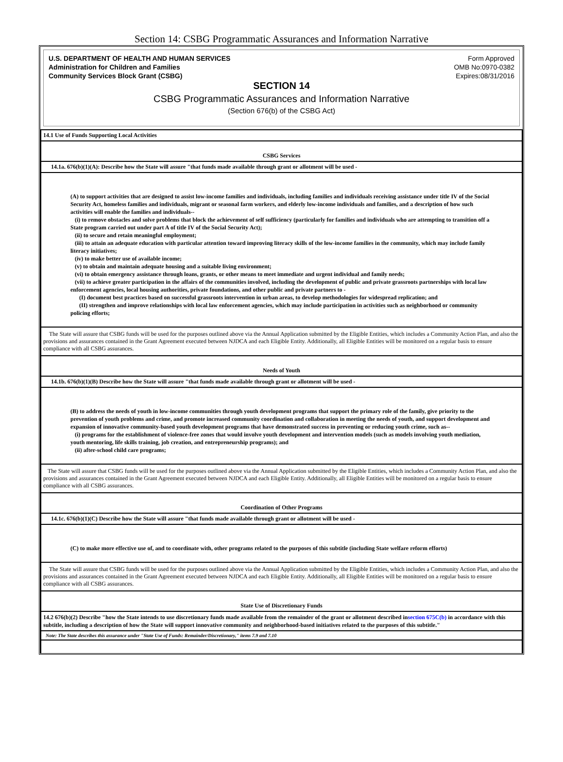Section 14: CSBG Programmatic Assurances and Information Narrative
U.S. DEPARTMENT OF HEALTH AND HUMAN SERVICES
Administration for Children and Families
Community Services Block Grant (CSBG)
Form Approved
OMB No:0970-0382
Expires:08/31/2016
SECTION 14
CSBG Programmatic Assurances and Information Narrative
(Section 676(b) of the CSBG Act)
| 14.1 Use of Funds Supporting Local Activities |
| CSBG Services |
| 14.1a. 676(b)(1)(A): Describe how the State will assure "that funds made available through grant or allotment will be used - |
| (A) to support activities that are designed to assist low-income families and individuals, including families and individuals receiving assistance under title IV of the Social Security Act, homeless families and individuals, migrant or seasonal farm workers, and elderly low-income individuals and families, and a description of how such activities will enable the families and individuals-- (i) to remove obstacles and solve problems that block the achievement of self sufficiency (particularly for families and individuals who are attempting to transition off a State program carried out under part A of title IV of the Social Security Act); (ii) to secure and retain meaningful employment; (iii) to attain an adequate education with particular attention toward improving literacy skills of the low-income families in the community, which may include family literacy initiatives; (iv) to make better use of available income; (v) to obtain and maintain adequate housing and a suitable living environment; (vi) to obtain emergency assistance through loans, grants, or other means to meet immediate and urgent individual and family needs; (vii) to achieve greater participation in the affairs of the communities involved, including the development of public and private grassroots partnerships with local law enforcement agencies, local housing authorities, private foundations, and other public and private partners to - (I) document best practices based on successful grassroots intervention in urban areas, to develop methodologies for widespread replication; and (II) strengthen and improve relationships with local law enforcement agencies, which may include participation in activities such as neighborhood or community policing efforts; |
| The State will assure that CSBG funds will be used for the purposes outlined above via the Annual Application submitted by the Eligible Entities, which includes a Community Action Plan, and also the provisions and assurances contained in the Grant Agreement executed between NJDCA and each Eligible Entity. Additionally, all Eligible Entities will be monitored on a regular basis to ensure compliance with all CSBG assurances. |
| Needs of Youth |
| 14.1b. 676(b)(1)(B) Describe how the State will assure "that funds made available through grant or allotment will be used - |
| (B) to address the needs of youth in low-income communities through youth development programs that support the primary role of the family, give priority to the prevention of youth problems and crime, and promote increased community coordination and collaboration in meeting the needs of youth, and support development and expansion of innovative community-based youth development programs that have demonstrated success in preventing or reducing youth crime, such as-- (i) programs for the establishment of violence-free zones that would involve youth development and intervention models (such as models involving youth mediation, youth mentoring, life skills training, job creation, and entrepreneurship programs); and (ii) after-school child care programs; |
| The State will assure that CSBG funds will be used for the purposes outlined above via the Annual Application submitted by the Eligible Entities, which includes a Community Action Plan, and also the provisions and assurances contained in the Grant Agreement executed between NJDCA and each Eligible Entity. Additionally, all Eligible Entities will be monitored on a regular basis to ensure compliance with all CSBG assurances. |
| Coordination of Other Programs |
| 14.1c. 676(b)(1)(C) Describe how the State will assure "that funds made available through grant or allotment will be used - |
| (C) to make more effective use of, and to coordinate with, other programs related to the purposes of this subtitle (including State welfare reform efforts) |
| The State will assure that CSBG funds will be used for the purposes outlined above via the Annual Application submitted by the Eligible Entities, which includes a Community Action Plan, and also the provisions and assurances contained in the Grant Agreement executed between NJDCA and each Eligible Entity. Additionally, all Eligible Entities will be monitored on a regular basis to ensure compliance with all CSBG assurances. |
| State Use of Discretionary Funds |
| 14.2 676(b)(2) Describe "how the State intends to use discretionary funds made available from the remainder of the grant or allotment described in section 675C(b) in accordance with this subtitle, including a description of how the State will support innovative community and neighborhood-based initiatives related to the purposes of this subtitle." |
| Note: The State describes this assurance under "State Use of Funds: Remainder/Discretionary," items 7.9 and 7.10 |